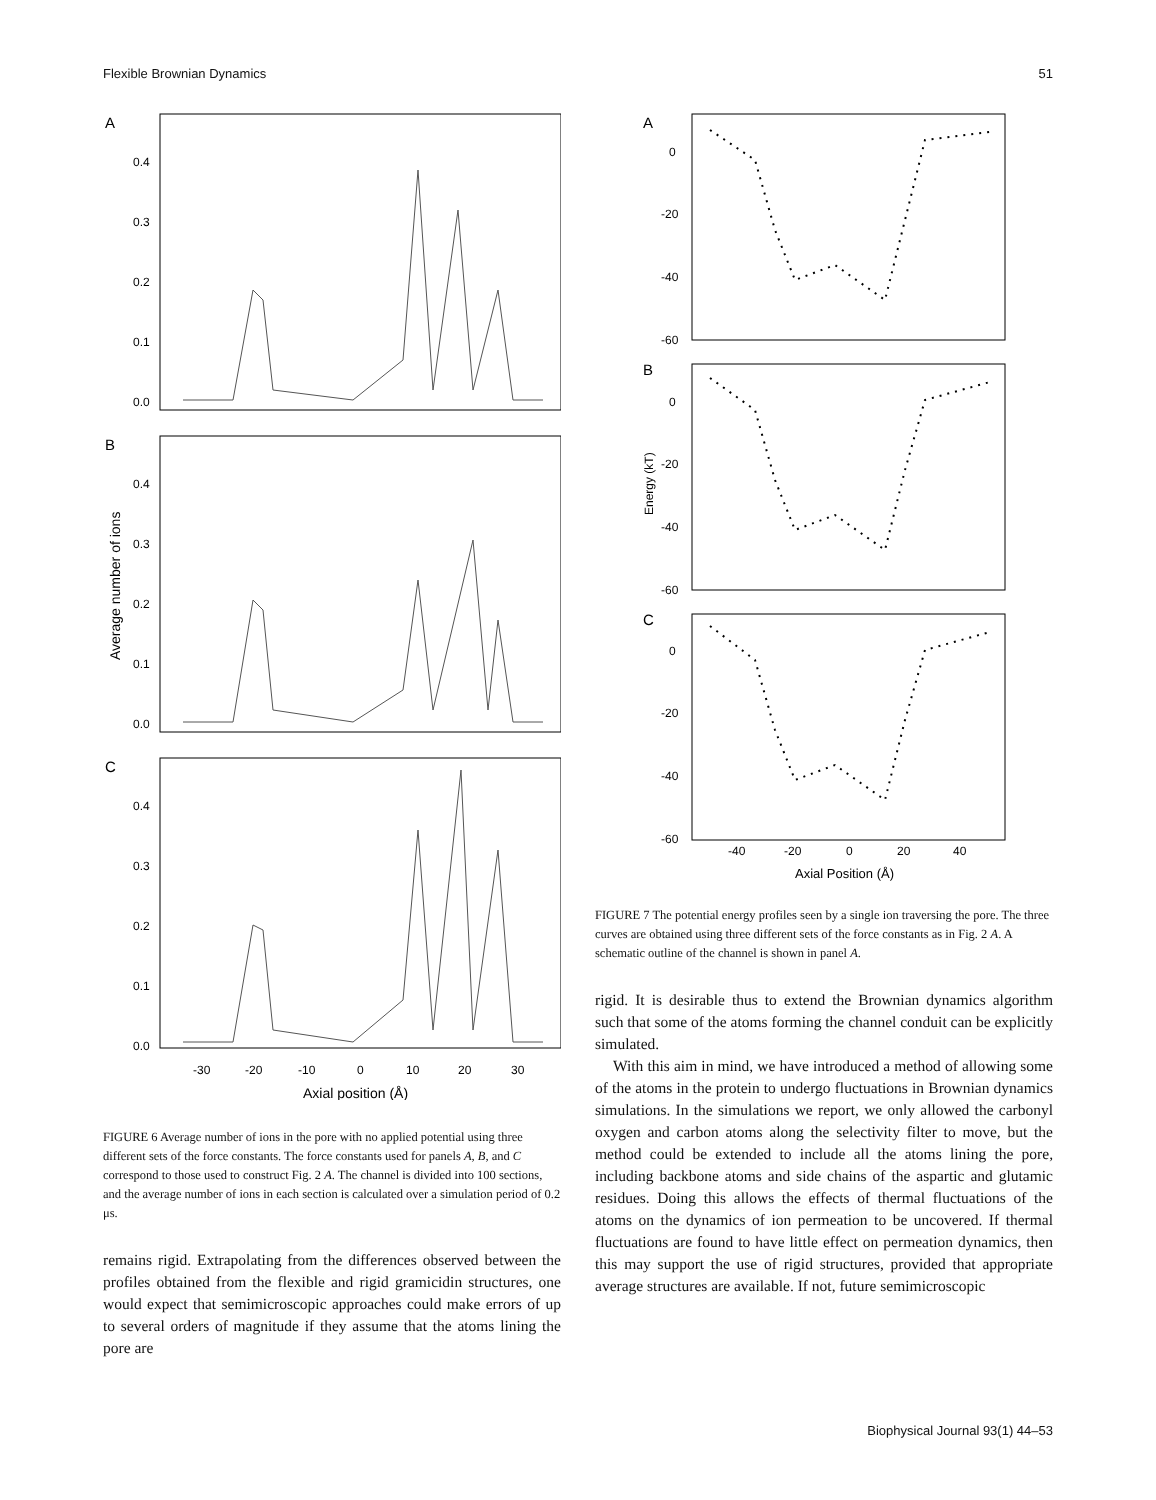Flexible Brownian Dynamics 51
A
B
C
0.4
0.3
0.2
0.1
0.0
0.4
0.3
0.2
0.1
0.0
0.4
0.3
0.2
0.1
0.0
-30
-20
-10
0
10
20
30
Axial position (Å)
Average number of ions
FIGURE 6 Average number of ions in the pore with no applied potential using three different sets of the force constants. The force constants used for panels A, B, and C correspond to those used to construct Fig. 2 A. The channel is divided into 100 sections, and the average number of ions in each section is calculated over a simulation period of 0.2 μs.
remains rigid. Extrapolating from the differences observed between the profiles obtained from the flexible and rigid gramicidin structures, one would expect that semimicroscopic approaches could make errors of up to several orders of magnitude if they assume that the atoms lining the pore are
A
B
C
0
-20
-40
-60
0
-20
-40
-60
0
-20
-40
-60
Energy (kT)
-40
-20
0
20
40
Axial Position (Å)
FIGURE 7 The potential energy profiles seen by a single ion traversing the pore. The three curves are obtained using three different sets of the force constants as in Fig. 2 A. A schematic outline of the channel is shown in panel A.
rigid. It is desirable thus to extend the Brownian dynamics algorithm such that some of the atoms forming the channel conduit can be explicitly simulated.
With this aim in mind, we have introduced a method of allowing some of the atoms in the protein to undergo fluctuations in Brownian dynamics simulations. In the simulations we report, we only allowed the carbonyl oxygen and carbon atoms along the selectivity filter to move, but the method could be extended to include all the atoms lining the pore, including backbone atoms and side chains of the aspartic and glutamic residues. Doing this allows the effects of thermal fluctuations of the atoms on the dynamics of ion permeation to be uncovered. If thermal fluctuations are found to have little effect on permeation dynamics, then this may support the use of rigid structures, provided that appropriate average structures are available. If not, future semimicroscopic
Biophysical Journal 93(1) 44–53